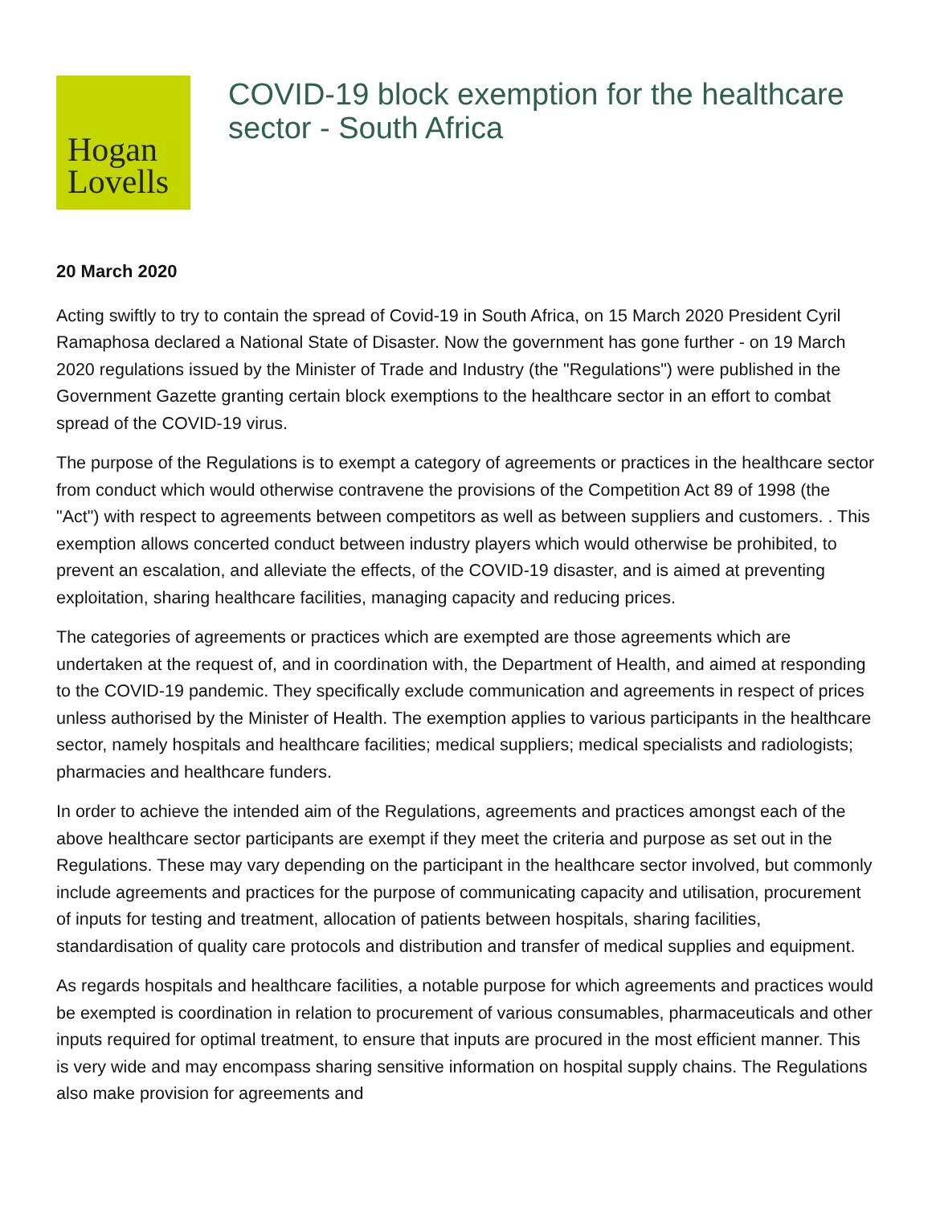Hogan
Lovells
COVID-19 block exemption for the healthcare sector - South Africa
20 March 2020
Acting swiftly to try to contain the spread of Covid-19 in South Africa, on 15 March 2020 President Cyril Ramaphosa declared a National State of Disaster. Now the government has gone further - on 19 March 2020 regulations issued by the Minister of Trade and Industry (the "Regulations") were published in the Government Gazette granting certain block exemptions to the healthcare sector in an effort to combat spread of the COVID-19 virus.
The purpose of the Regulations is to exempt a category of agreements or practices in the healthcare sector from conduct which would otherwise contravene the provisions of the Competition Act 89 of 1998 (the "Act") with respect to agreements between competitors as well as between suppliers and customers. . This exemption allows concerted conduct between industry players which would otherwise be prohibited, to prevent an escalation, and alleviate the effects, of the COVID-19 disaster, and is aimed at preventing exploitation, sharing healthcare facilities, managing capacity and reducing prices.
The categories of agreements or practices which are exempted are those agreements which are undertaken at the request of, and in coordination with, the Department of Health, and aimed at responding to the COVID-19 pandemic. They specifically exclude communication and agreements in respect of prices unless authorised by the Minister of Health. The exemption applies to various participants in the healthcare sector, namely hospitals and healthcare facilities; medical suppliers; medical specialists and radiologists; pharmacies and healthcare funders.
In order to achieve the intended aim of the Regulations, agreements and practices amongst each of the above healthcare sector participants are exempt if they meet the criteria and purpose as set out in the Regulations. These may vary depending on the participant in the healthcare sector involved, but commonly include agreements and practices for the purpose of communicating capacity and utilisation, procurement of inputs for testing and treatment, allocation of patients between hospitals, sharing facilities, standardisation of quality care protocols and distribution and transfer of medical supplies and equipment.
As regards hospitals and healthcare facilities, a notable purpose for which agreements and practices would be exempted is coordination in relation to procurement of various consumables, pharmaceuticals and other inputs required for optimal treatment, to ensure that inputs are procured in the most efficient manner. This is very wide and may encompass sharing sensitive information on hospital supply chains. The Regulations also make provision for agreements and